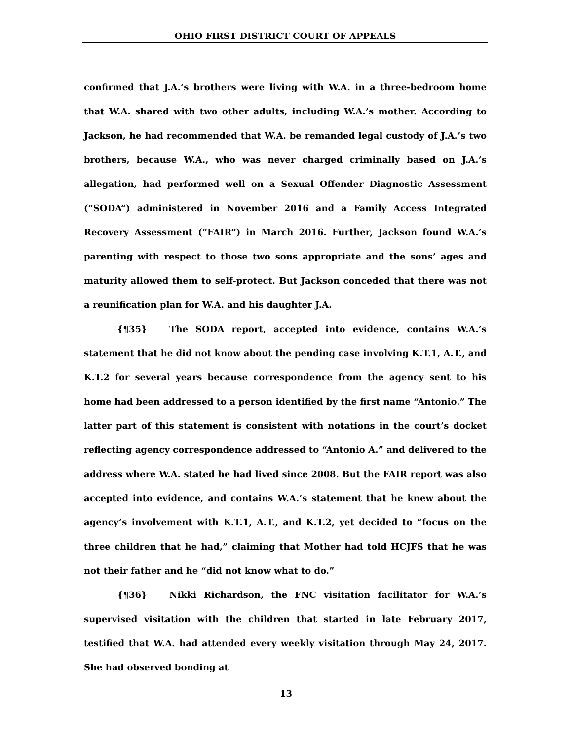OHIO FIRST DISTRICT COURT OF APPEALS
confirmed that J.A.’s brothers were living with W.A. in a three-bedroom home that W.A. shared with two other adults, including W.A.’s mother. According to Jackson, he had recommended that W.A. be remanded legal custody of J.A.’s two brothers, because W.A., who was never charged criminally based on J.A.’s allegation, had performed well on a Sexual Offender Diagnostic Assessment (“SODA”) administered in November 2016 and a Family Access Integrated Recovery Assessment (“FAIR”) in March 2016. Further, Jackson found W.A.’s parenting with respect to those two sons appropriate and the sons’ ages and maturity allowed them to self-protect. But Jackson conceded that there was not a reunification plan for W.A. and his daughter J.A.
{¶35} The SODA report, accepted into evidence, contains W.A.’s statement that he did not know about the pending case involving K.T.1, A.T., and K.T.2 for several years because correspondence from the agency sent to his home had been addressed to a person identified by the first name “Antonio.” The latter part of this statement is consistent with notations in the court’s docket reflecting agency correspondence addressed to “Antonio A.” and delivered to the address where W.A. stated he had lived since 2008. But the FAIR report was also accepted into evidence, and contains W.A.’s statement that he knew about the agency’s involvement with K.T.1, A.T., and K.T.2, yet decided to “focus on the three children that he had,” claiming that Mother had told HCJFS that he was not their father and he “did not know what to do.”
{¶36} Nikki Richardson, the FNC visitation facilitator for W.A.’s supervised visitation with the children that started in late February 2017, testified that W.A. had attended every weekly visitation through May 24, 2017. She had observed bonding at
13